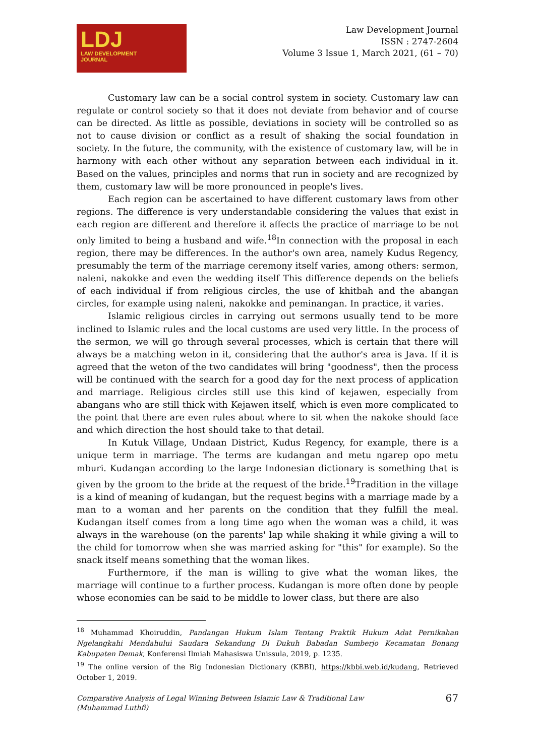LDJ
LAW DEVELOPMENT
JOURNAL
Law Development Journal
ISSN : 2747-2604
Volume 3 Issue 1, March 2021, (61 – 70)
Customary law can be a social control system in society. Customary law can regulate or control society so that it does not deviate from behavior and of course can be directed. As little as possible, deviations in society will be controlled so as not to cause division or conflict as a result of shaking the social foundation in society. In the future, the community, with the existence of customary law, will be in harmony with each other without any separation between each individual in it. Based on the values, principles and norms that run in society and are recognized by them, customary law will be more pronounced in people's lives.
Each region can be ascertained to have different customary laws from other regions. The difference is very understandable considering the values that exist in each region are different and therefore it affects the practice of marriage to be not only limited to being a husband and wife.<sup>18</sup>In connection with the proposal in each region, there may be differences. In the author's own area, namely Kudus Regency, presumably the term of the marriage ceremony itself varies, among others: sermon, naleni, nakokke and even the wedding itself This difference depends on the beliefs of each individual if from religious circles, the use of khitbah and the abangan circles, for example using naleni, nakokke and peminangan. In practice, it varies.
Islamic religious circles in carrying out sermons usually tend to be more inclined to Islamic rules and the local customs are used very little. In the process of the sermon, we will go through several processes, which is certain that there will always be a matching weton in it, considering that the author's area is Java. If it is agreed that the weton of the two candidates will bring "goodness", then the process will be continued with the search for a good day for the next process of application and marriage. Religious circles still use this kind of kejawen, especially from abangans who are still thick with Kejawen itself, which is even more complicated to the point that there are even rules about where to sit when the nakoke should face and which direction the host should take to that detail.
In Kutuk Village, Undaan District, Kudus Regency, for example, there is a unique term in marriage. The terms are kudangan and metu ngarep opo metu mburi. Kudangan according to the large Indonesian dictionary is something that is given by the groom to the bride at the request of the bride.<sup>19</sup>Tradition in the village is a kind of meaning of kudangan, but the request begins with a marriage made by a man to a woman and her parents on the condition that they fulfill the meal. Kudangan itself comes from a long time ago when the woman was a child, it was always in the warehouse (on the parents' lap while shaking it while giving a will to the child for tomorrow when she was married asking for "this" for example). So the snack itself means something that the woman likes.
Furthermore, if the man is willing to give what the woman likes, the marriage will continue to a further process. Kudangan is more often done by people whose economies can be said to be middle to lower class, but there are also
<sup>18</sup> Muhammad Khoiruddin, Pandangan Hukum Islam Tentang Praktik Hukum Adat Pernikahan Ngelangkahi Mendahului Saudara Sekandung Di Dukuh Babadan Sumberjo Kecamatan Bonang Kabupaten Demak, Konferensi Ilmiah Mahasiswa Unissula, 2019, p. 1235.
<sup>19</sup> The online version of the Big Indonesian Dictionary (KBBI), https://kbbi.web.id/kudang, Retrieved October 1, 2019.
Comparative Analysis of Legal Winning Between Islamic Law & Traditional Law
(Muhammad Luthfi)
67